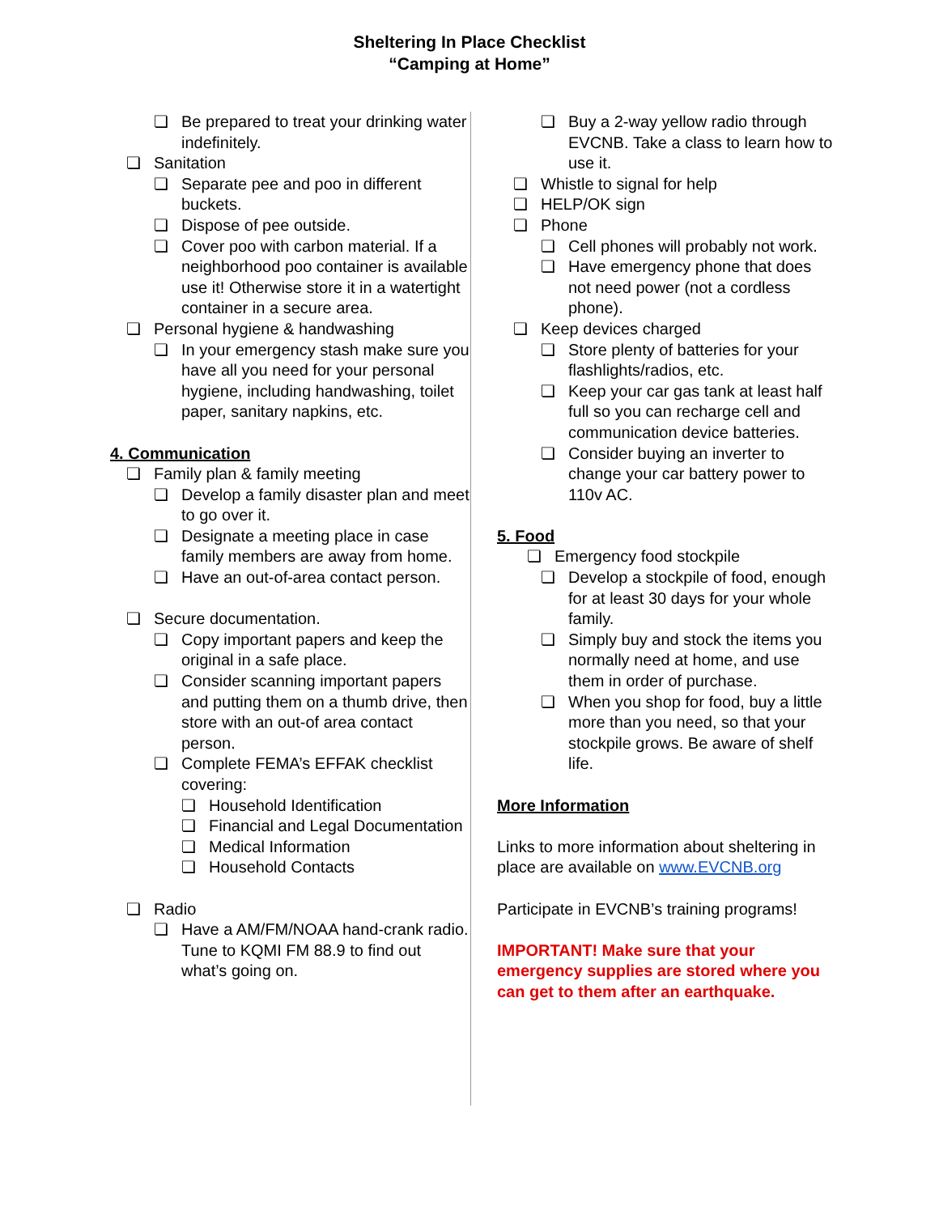Sheltering In Place Checklist
“Camping at Home”
❏ Be prepared to treat your drinking water indefinitely.
❏ Sanitation
❏ Separate pee and poo in different buckets.
❏ Dispose of pee outside.
❏ Cover poo with carbon material. If a neighborhood poo container is available use it! Otherwise store it in a watertight container in a secure area.
❏ Personal hygiene & handwashing
❏ In your emergency stash make sure you have all you need for your personal hygiene, including handwashing, toilet paper, sanitary napkins, etc.
4. Communication
❏ Family plan & family meeting
❏ Develop a family disaster plan and meet to go over it.
❏ Designate a meeting place in case family members are away from home.
❏ Have an out-of-area contact person.
❏ Secure documentation.
❏ Copy important papers and keep the original in a safe place.
❏ Consider scanning important papers and putting them on a thumb drive, then store with an out-of area contact person.
❏ Complete FEMA’s EFFAK checklist covering:
❏ Household Identification
❏ Financial and Legal Documentation
❏ Medical Information
❏ Household Contacts
❏ Radio
❏ Have a AM/FM/NOAA hand-crank radio. Tune to KQMI FM 88.9 to find out what’s going on.
❏ Buy a 2-way yellow radio through EVCNB. Take a class to learn how to use it.
❏ Whistle to signal for help
❏ HELP/OK sign
❏ Phone
❏ Cell phones will probably not work.
❏ Have emergency phone that does not need power (not a cordless phone).
❏ Keep devices charged
❏ Store plenty of batteries for your flashlights/radios, etc.
❏ Keep your car gas tank at least half full so you can recharge cell and communication device batteries.
❏ Consider buying an inverter to change your car battery power to 110v AC.
5. Food
❏ Emergency food stockpile
❏ Develop a stockpile of food, enough for at least 30 days for your whole family.
❏ Simply buy and stock the items you normally need at home, and use them in order of purchase.
❏ When you shop for food, buy a little more than you need, so that your stockpile grows. Be aware of shelf life.
More Information
Links to more information about sheltering in place are available on www.EVCNB.org
Participate in EVCNB’s training programs!
IMPORTANT! Make sure that your emergency supplies are stored where you can get to them after an earthquake.